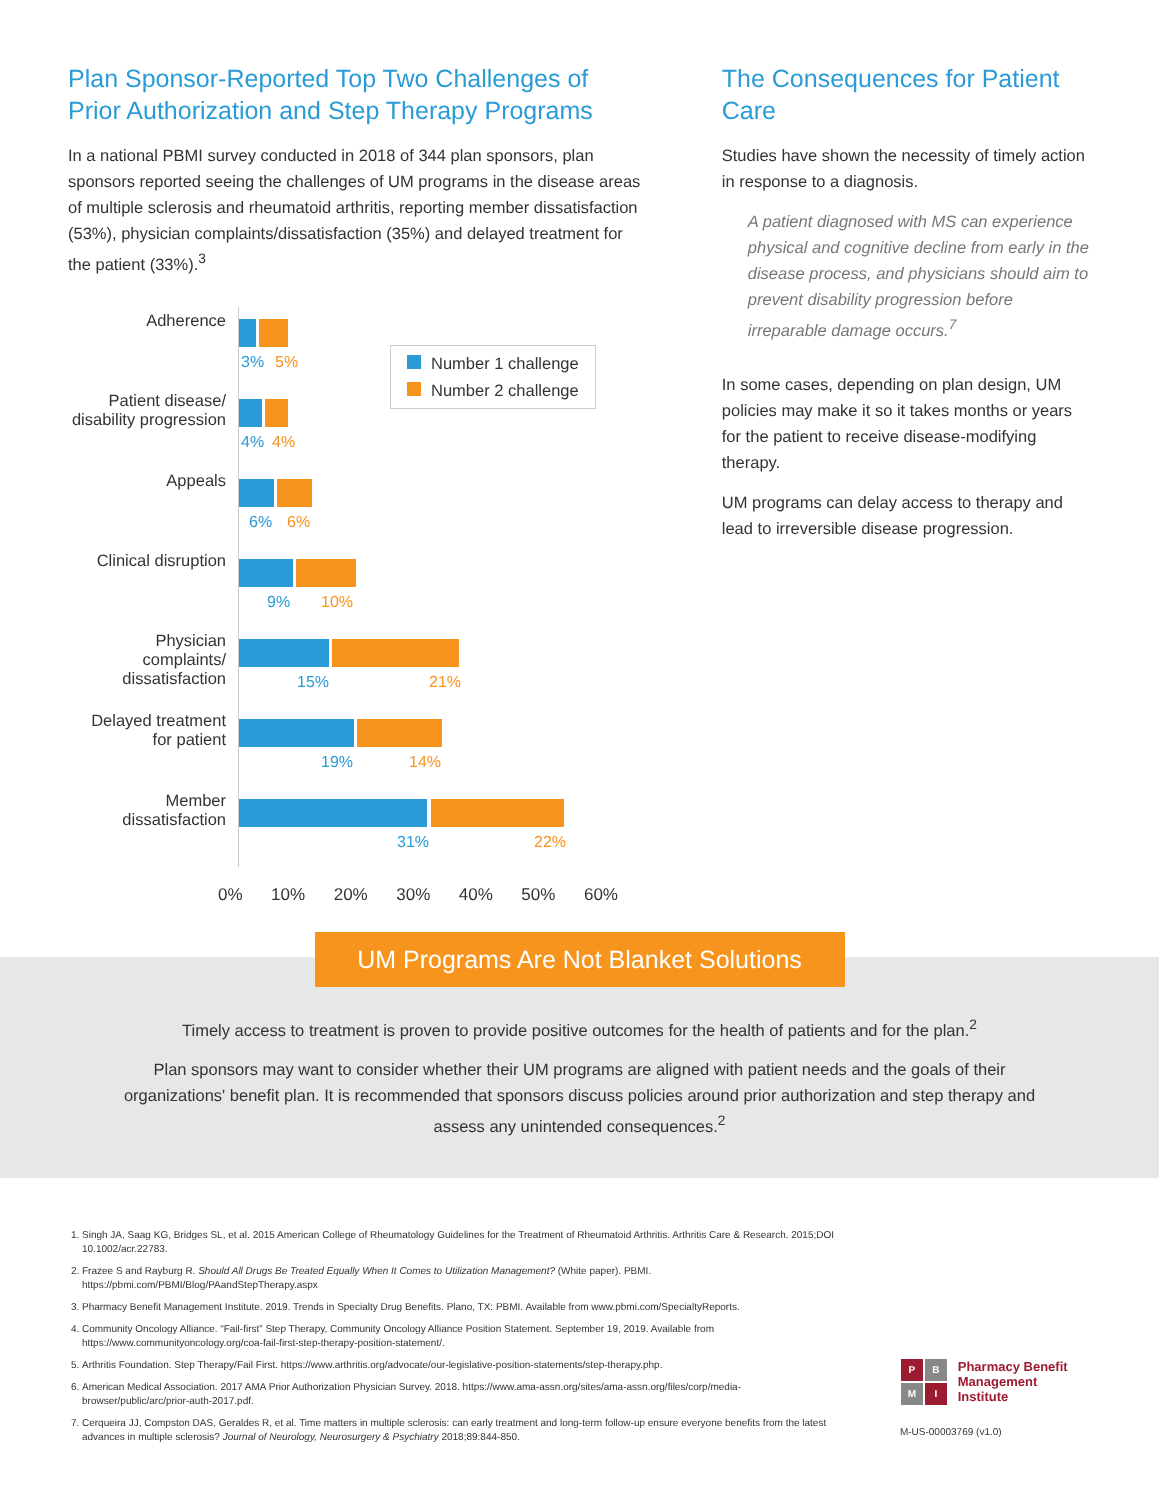Plan Sponsor-Reported Top Two Challenges of Prior Authorization and Step Therapy Programs
In a national PBMI survey conducted in 2018 of 344 plan sponsors, plan sponsors reported seeing the challenges of UM programs in the disease areas of multiple sclerosis and rheumatoid arthritis, reporting member dissatisfaction (53%), physician complaints/dissatisfaction (35%) and delayed treatment for the patient (33%).<sup>3</sup>
Adherence
3% 5%
Patient disease/ disability progression
4% 4%
Appeals
6% 6%
Clinical disruption
9% 10%
Physician complaints/ dissatisfaction
15% 21%
Delayed treatment for patient
19% 14%
Member dissatisfaction
31% 22%
0% 10% 20% 30% 40% 50% 60%
The Consequences for Patient Care
Studies have shown the necessity of timely action in response to a diagnosis.
A patient diagnosed with MS can experience physical and cognitive decline from early in the disease process, and physicians should aim to prevent disability progression before irreparable damage occurs.<sup>7</sup>
In some cases, depending on plan design, UM policies may make it so it takes months or years for the patient to receive disease-modifying therapy.
UM programs can delay access to therapy and lead to irreversible disease progression.
Number 1 challenge
Number 2 challenge
UM Programs Are Not Blanket Solutions
Timely access to treatment is proven to provide positive outcomes for the health of patients and for the plan.<sup>2</sup>
Plan sponsors may want to consider whether their UM programs are aligned with patient needs and the goals of their organizations' benefit plan. It is recommended that sponsors discuss policies around prior authorization and step therapy and assess any unintended consequences.<sup>2</sup>
1. Singh JA, Saag KG, Bridges SL, et al. 2015 American College of Rheumatology Guidelines for the Treatment of Rheumatoid Arthritis. Arthritis Care & Research. 2015;DOI 10.1002/acr.22783.
2. Frazee S and Rayburg R. Should All Drugs Be Treated Equally When It Comes to Utilization Management? (White paper). PBMI. https://pbmi.com/PBMI/Blog/PAandStepTherapy.aspx
3. Pharmacy Benefit Management Institute. 2019. Trends in Specialty Drug Benefits. Plano, TX: PBMI. Available from www.pbmi.com/SpecialtyReports.
4. Community Oncology Alliance. “Fail-first” Step Therapy, Community Oncology Alliance Position Statement. September 19, 2019. Available from https://www.communityoncology.org/coa-fail-first-step-therapy-position-statement/.
5. Arthritis Foundation. Step Therapy/Fail First. https://www.arthritis.org/advocate/our-legislative-position-statements/step-therapy.php.
6. American Medical Association. 2017 AMA Prior Authorization Physician Survey. 2018. https://www.ama-assn.org/sites/ama-assn.org/files/corp/media-browser/public/arc/prior-auth-2017.pdf.
7. Cerqueira JJ, Compston DAS, Geraldes R, et al. Time matters in multiple sclerosis: can early treatment and long-term follow-up ensure everyone benefits from the latest advances in multiple sclerosis? Journal of Neurology, Neurosurgery & Psychiatry 2018;89:844-850.
PBMI
Pharmacy Benefit
Management Institute
M-US-00003769 (v1.0)